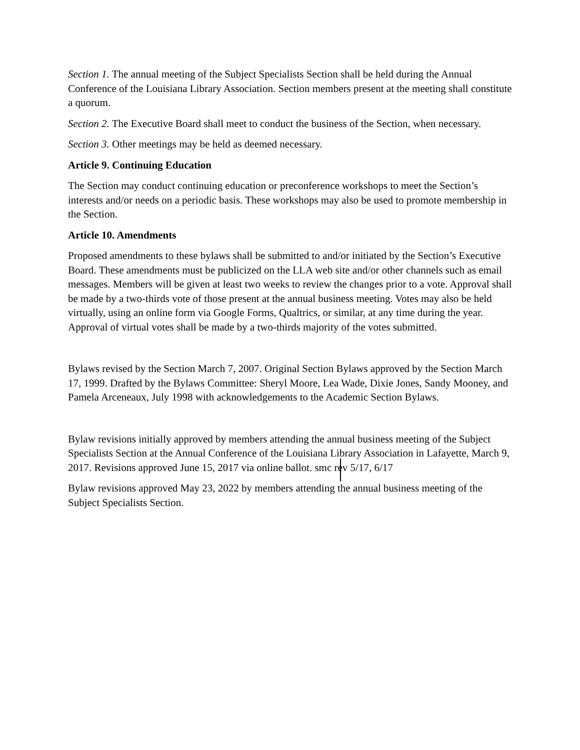Section 1. The annual meeting of the Subject Specialists Section shall be held during the Annual Conference of the Louisiana Library Association. Section members present at the meeting shall constitute a quorum.
Section 2. The Executive Board shall meet to conduct the business of the Section, when necessary.
Section 3. Other meetings may be held as deemed necessary.
Article 9. Continuing Education
The Section may conduct continuing education or preconference workshops to meet the Section’s interests and/or needs on a periodic basis. These workshops may also be used to promote membership in the Section.
Article 10. Amendments
Proposed amendments to these bylaws shall be submitted to and/or initiated by the Section’s Executive Board. These amendments must be publicized on the LLA web site and/or other channels such as email messages. Members will be given at least two weeks to review the changes prior to a vote. Approval shall be made by a two-thirds vote of those present at the annual business meeting. Votes may also be held virtually, using an online form via Google Forms, Qualtrics, or similar, at any time during the year. Approval of virtual votes shall be made by a two-thirds majority of the votes submitted.
Bylaws revised by the Section March 7, 2007. Original Section Bylaws approved by the Section March 17, 1999. Drafted by the Bylaws Committee: Sheryl Moore, Lea Wade, Dixie Jones, Sandy Mooney, and Pamela Arceneaux, July 1998 with acknowledgements to the Academic Section Bylaws.
Bylaw revisions initially approved by members attending the annual business meeting of the Subject Specialists Section at the Annual Conference of the Louisiana Library Association in Lafayette, March 9, 2017. Revisions approved June 15, 2017 via online ballot. smc rev 5/17, 6/17
Bylaw revisions approved May 23, 2022 by members attending the annual business meeting of the Subject Specialists Section.